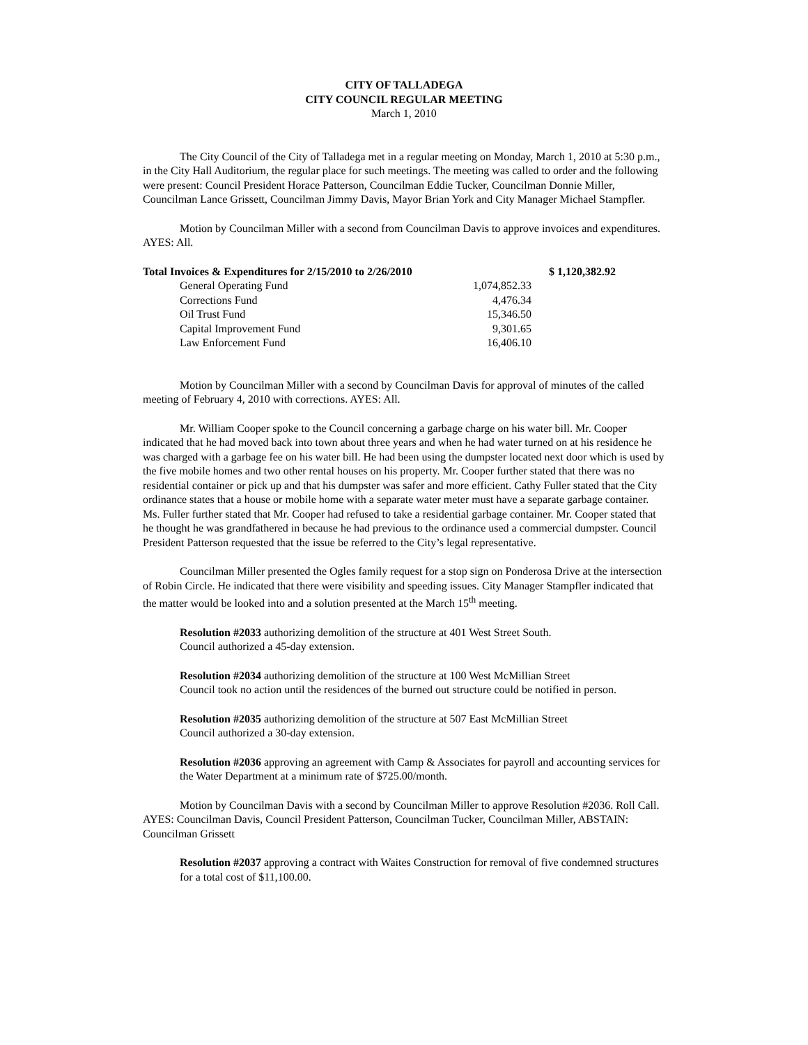CITY OF TALLADEGA
CITY COUNCIL REGULAR MEETING
March 1, 2010
The City Council of the City of Talladega met in a regular meeting on Monday, March 1, 2010 at 5:30 p.m., in the City Hall Auditorium, the regular place for such meetings. The meeting was called to order and the following were present: Council President Horace Patterson, Councilman Eddie Tucker, Councilman Donnie Miller, Councilman Lance Grissett, Councilman Jimmy Davis, Mayor Brian York and City Manager Michael Stampfler.
Motion by Councilman Miller with a second from Councilman Davis to approve invoices and expenditures. AYES: All.
| Total Invoices & Expenditures for 2/15/2010 to 2/26/2010 | | $ 1,120,382.92 |
| General Operating Fund | 1,074,852.33 | |
| Corrections Fund | 4,476.34 | |
| Oil Trust Fund | 15,346.50 | |
| Capital Improvement Fund | 9,301.65 | |
| Law Enforcement Fund | 16,406.10 | |
Motion by Councilman Miller with a second by Councilman Davis for approval of minutes of the called meeting of February 4, 2010 with corrections. AYES: All.
Mr. William Cooper spoke to the Council concerning a garbage charge on his water bill. Mr. Cooper indicated that he had moved back into town about three years and when he had water turned on at his residence he was charged with a garbage fee on his water bill. He had been using the dumpster located next door which is used by the five mobile homes and two other rental houses on his property. Mr. Cooper further stated that there was no residential container or pick up and that his dumpster was safer and more efficient. Cathy Fuller stated that the City ordinance states that a house or mobile home with a separate water meter must have a separate garbage container. Ms. Fuller further stated that Mr. Cooper had refused to take a residential garbage container. Mr. Cooper stated that he thought he was grandfathered in because he had previous to the ordinance used a commercial dumpster. Council President Patterson requested that the issue be referred to the City’s legal representative.
Councilman Miller presented the Ogles family request for a stop sign on Ponderosa Drive at the intersection of Robin Circle. He indicated that there were visibility and speeding issues. City Manager Stampfler indicated that the matter would be looked into and a solution presented at the March 15<sup>th</sup> meeting.
Resolution #2033 authorizing demolition of the structure at 401 West Street South.
Council authorized a 45-day extension.
Resolution #2034 authorizing demolition of the structure at 100 West McMillian Street
Council took no action until the residences of the burned out structure could be notified in person.
Resolution #2035 authorizing demolition of the structure at 507 East McMillian Street
Council authorized a 30-day extension.
Resolution #2036 approving an agreement with Camp & Associates for payroll and accounting services for the Water Department at a minimum rate of $725.00/month.
Motion by Councilman Davis with a second by Councilman Miller to approve Resolution #2036. Roll Call. AYES: Councilman Davis, Council President Patterson, Councilman Tucker, Councilman Miller, ABSTAIN: Councilman Grissett
Resolution #2037 approving a contract with Waites Construction for removal of five condemned structures for a total cost of $11,100.00.